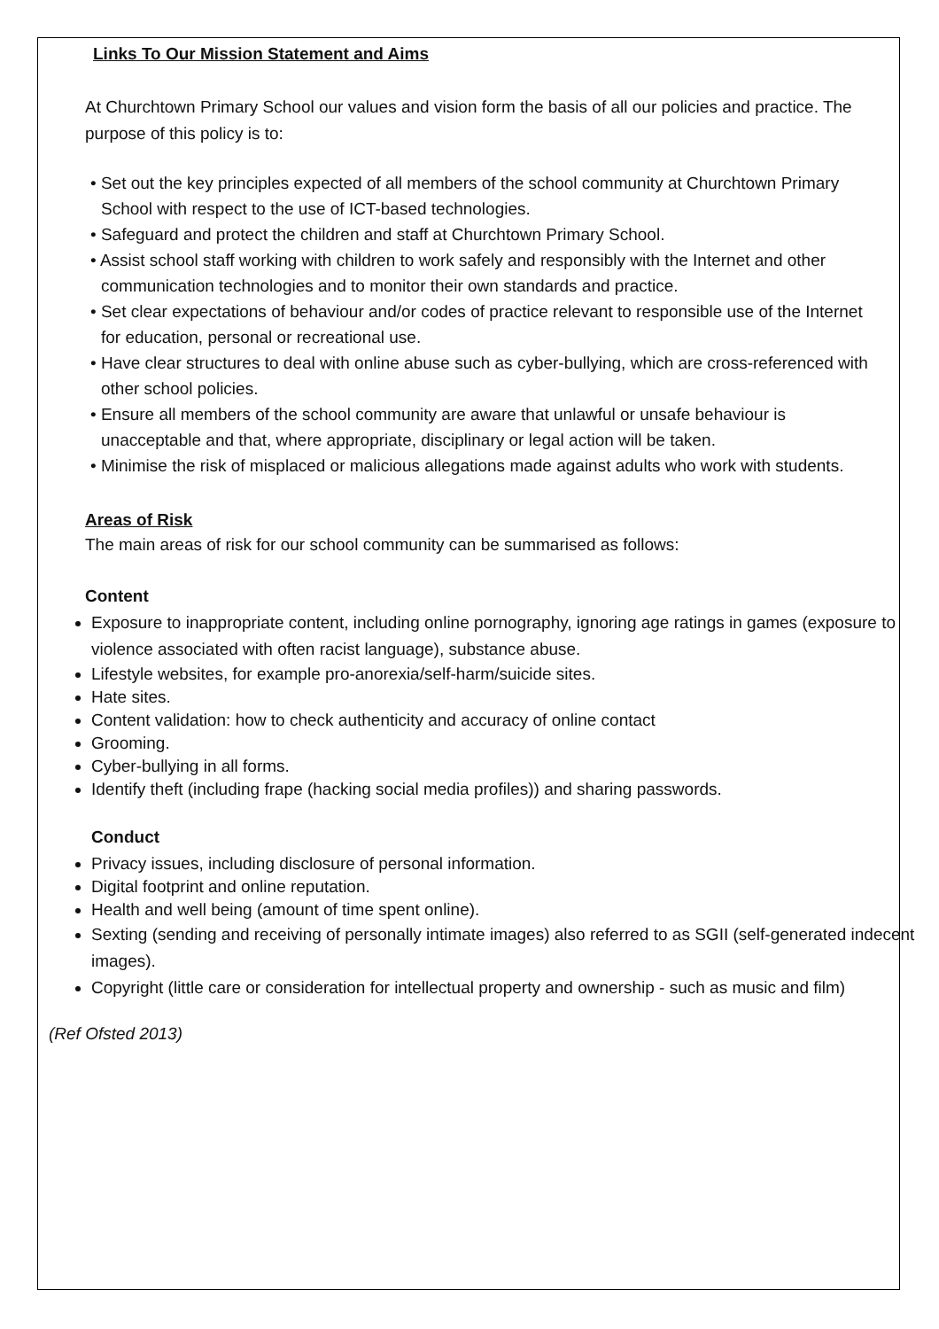Links To Our Mission Statement and Aims
At Churchtown Primary School our values and vision form the basis of all our policies and practice. The purpose of this policy is to:
• Set out the key principles expected of all members of the school community at Churchtown Primary School with respect to the use of ICT-based technologies.
• Safeguard and protect the children and staff at Churchtown Primary School.
• Assist school staff working with children to work safely and responsibly with the Internet and other communication technologies and to monitor their own standards and practice.
• Set clear expectations of behaviour and/or codes of practice relevant to responsible use of the Internet for education, personal or recreational use.
• Have clear structures to deal with online abuse such as cyber-bullying, which are cross-referenced with other school policies.
• Ensure all members of the school community are aware that unlawful or unsafe behaviour is unacceptable and that, where appropriate, disciplinary or legal action will be taken.
• Minimise the risk of misplaced or malicious allegations made against adults who work with students.
Areas of Risk
The main areas of risk for our school community can be summarised as follows:
Content
Exposure to inappropriate content, including online pornography, ignoring age ratings in games (exposure to violence associated with often racist language), substance abuse.
Lifestyle websites, for example pro-anorexia/self-harm/suicide sites.
Hate sites.
Content validation: how to check authenticity and accuracy of online contact
Grooming.
Cyber-bullying in all forms.
Identify theft (including frape (hacking social media profiles)) and sharing passwords.
Conduct
Privacy issues, including disclosure of personal information.
Digital footprint and online reputation.
Health and well being (amount of time spent online).
Sexting (sending and receiving of personally intimate images) also referred to as SGII (self-generated indecent images).
Copyright (little care or consideration for intellectual property and ownership - such as music and film)
(Ref Ofsted 2013)